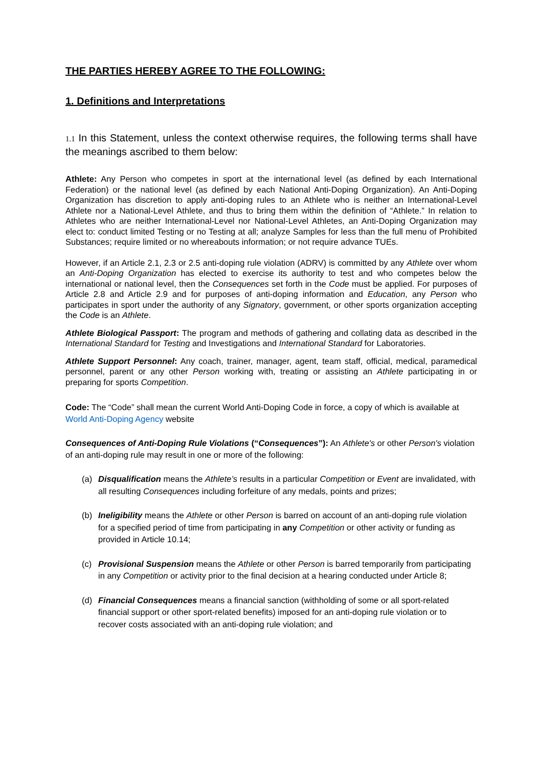THE PARTIES HEREBY AGREE TO THE FOLLOWING:
1. Definitions and Interpretations
1.1 In this Statement, unless the context otherwise requires, the following terms shall have the meanings ascribed to them below:
Athlete: Any Person who competes in sport at the international level (as defined by each International Federation) or the national level (as defined by each National Anti-Doping Organization). An Anti-Doping Organization has discretion to apply anti-doping rules to an Athlete who is neither an International-Level Athlete nor a National-Level Athlete, and thus to bring them within the definition of “Athlete.” In relation to Athletes who are neither International-Level nor National-Level Athletes, an Anti-Doping Organization may elect to: conduct limited Testing or no Testing at all; analyze Samples for less than the full menu of Prohibited Substances; require limited or no whereabouts information; or not require advance TUEs.
However, if an Article 2.1, 2.3 or 2.5 anti-doping rule violation (ADRV) is committed by any Athlete over whom an Anti-Doping Organization has elected to exercise its authority to test and who competes below the international or national level, then the Consequences set forth in the Code must be applied. For purposes of Article 2.8 and Article 2.9 and for purposes of anti-doping information and Education, any Person who participates in sport under the authority of any Signatory, government, or other sports organization accepting the Code is an Athlete.
Athlete Biological Passport: The program and methods of gathering and collating data as described in the International Standard for Testing and Investigations and International Standard for Laboratories.
Athlete Support Personnel: Any coach, trainer, manager, agent, team staff, official, medical, paramedical personnel, parent or any other Person working with, treating or assisting an Athlete participating in or preparing for sports Competition.
Code: The “Code” shall mean the current World Anti-Doping Code in force, a copy of which is available at World Anti-Doping Agency website
Consequences of Anti-Doping Rule Violations (“Consequences”): An Athlete's or other Person's violation of an anti-doping rule may result in one or more of the following:
(a) Disqualification means the Athlete’s results in a particular Competition or Event are invalidated, with all resulting Consequences including forfeiture of any medals, points and prizes;
(b) Ineligibility means the Athlete or other Person is barred on account of an anti-doping rule violation for a specified period of time from participating in any Competition or other activity or funding as provided in Article 10.14;
(c) Provisional Suspension means the Athlete or other Person is barred temporarily from participating in any Competition or activity prior to the final decision at a hearing conducted under Article 8;
(d) Financial Consequences means a financial sanction (withholding of some or all sport-related financial support or other sport-related benefits) imposed for an anti-doping rule violation or to recover costs associated with an anti-doping rule violation; and